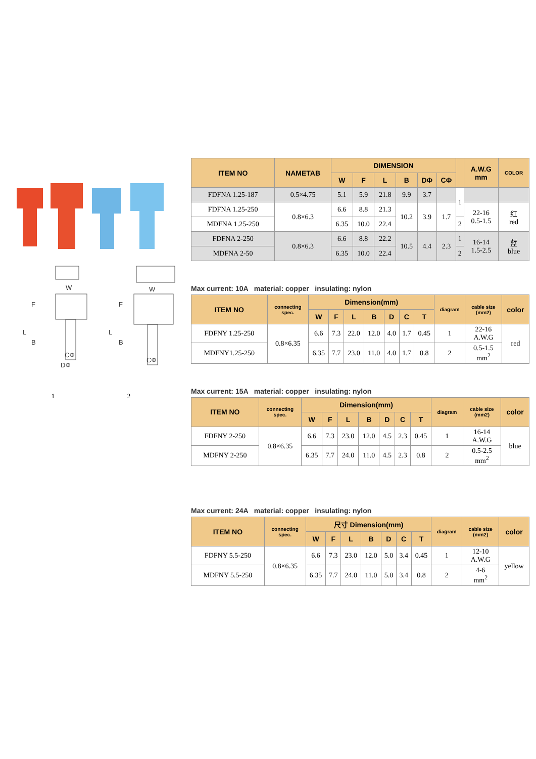W
F
L
B
CΦ
DΦ
W
F
L
B
CΦ
1 2
| ITEM NO | NAMETAB | DIMENSION | | | | | | | A.W.G mm | COLOR |
| --- | --- | --- | --- | --- | --- | --- | --- | --- | --- | --- |
| | | W | F | L | B | DΦ | CΦ | | | |
| FDFNA 1.25-187 | 0.5×4.75 | 5.1 | 5.9 | 21.8 | 9.9 | 3.7 | | 1 | | |
| FDFNA 1.25-250 | 0.8×6.3 | 6.6 | 8.8 | 21.3 | 10.2 | 3.9 | 1.7 | | 22-16 0.5-1.5 | 红 red |
| MDFNA 1.25-250 | | 6.35 | 10.0 | 22.4 | | | | 2 | | |
| FDFNA 2-250 | 0.8×6.3 | 6.6 | 8.8 | 22.2 | 10.5 | 4.4 | 2.3 | 1 | 16-14 1.5-2.5 | 蓝 blue |
| MDFNA 2-50 | | 6.35 | 10.0 | 22.4 | | | | 2 | | |
Max current: 10A material: copper insulating: nylon
| ITEM NO | connecting spec. | Dimension(mm) | | | | | | | diagram | cable size (mm2) | color |
| --- | --- | --- | --- | --- | --- | --- | --- | --- | --- | --- | --- |
| | | W | F | L | B | D | C | T | | | |
| FDFNY 1.25-250 | 0.8×6.35 | 6.6 | 7.3 | 22.0 | 12.0 | 4.0 | 1.7 | 0.45 | 1 | 22-16 A.W.G | red |
| MDFNY1.25-250 | | 6.35 | 7.7 | 23.0 | 11.0 | 4.0 | 1.7 | 0.8 | 2 | 0.5-1.5 mm<sup>2</sup> | |
Max current: 15A material: copper insulating: nylon
| ITEM NO | connecting spec. | Dimension(mm) | | | | | | | diagram | cable size (mm2) | color |
| --- | --- | --- | --- | --- | --- | --- | --- | --- | --- | --- | --- |
| | | W | F | L | B | D | C | T | | | |
| FDFNY 2-250 | 0.8×6.35 | 6.6 | 7.3 | 23.0 | 12.0 | 4.5 | 2.3 | 0.45 | 1 | 16-14 A.W.G | blue |
| MDFNY 2-250 | | 6.35 | 7.7 | 24.0 | 11.0 | 4.5 | 2.3 | 0.8 | 2 | 0.5-2.5 mm<sup>2</sup> | |
Max current: 24A material: copper insulating: nylon
| ITEM NO | connecting spec. | 尺寸 Dimension(mm) | | | | | | | diagram | cable size (mm2) | color |
| --- | --- | --- | --- | --- | --- | --- | --- | --- | --- | --- | --- |
| | | W | F | L | B | D | C | T | | | |
| FDFNY 5.5-250 | 0.8×6.35 | 6.6 | 7.3 | 23.0 | 12.0 | 5.0 | 3.4 | 0.45 | 1 | 12-10 A.W.G | yellow |
| MDFNY 5.5-250 | | 6.35 | 7.7 | 24.0 | 11.0 | 5.0 | 3.4 | 0.8 | 2 | 4-6 mm<sup>2</sup> | |